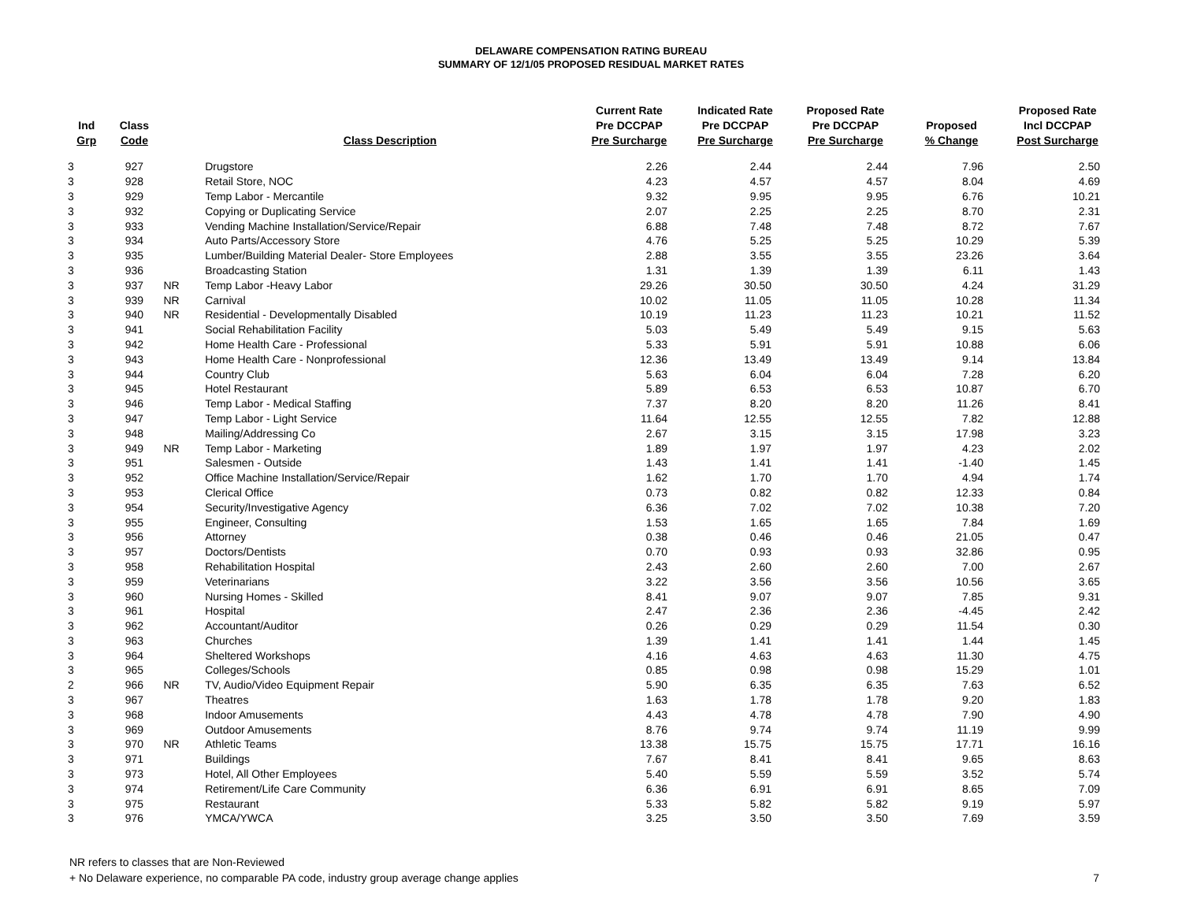DELAWARE COMPENSATION RATING BUREAU
SUMMARY OF 12/1/05 PROPOSED RESIDUAL MARKET RATES
| Ind Grp | Class Code | | Class Description | Current Rate Pre DCCPAP Pre Surcharge | Indicated Rate Pre DCCPAP Pre Surcharge | Proposed Rate Pre DCCPAP Pre Surcharge | Proposed % Change | Proposed Rate Incl DCCPAP Post Surcharge |
| --- | --- | --- | --- | --- | --- | --- | --- | --- |
| 3 | 927 | | Drugstore | 2.26 | 2.44 | 2.44 | 7.96 | 2.50 |
| 3 | 928 | | Retail Store, NOC | 4.23 | 4.57 | 4.57 | 8.04 | 4.69 |
| 3 | 929 | | Temp Labor - Mercantile | 9.32 | 9.95 | 9.95 | 6.76 | 10.21 |
| 3 | 932 | | Copying or Duplicating Service | 2.07 | 2.25 | 2.25 | 8.70 | 2.31 |
| 3 | 933 | | Vending Machine Installation/Service/Repair | 6.88 | 7.48 | 7.48 | 8.72 | 7.67 |
| 3 | 934 | | Auto Parts/Accessory Store | 4.76 | 5.25 | 5.25 | 10.29 | 5.39 |
| 3 | 935 | | Lumber/Building Material Dealer- Store Employees | 2.88 | 3.55 | 3.55 | 23.26 | 3.64 |
| 3 | 936 | | Broadcasting Station | 1.31 | 1.39 | 1.39 | 6.11 | 1.43 |
| 3 | 937 | NR | Temp Labor -Heavy Labor | 29.26 | 30.50 | 30.50 | 4.24 | 31.29 |
| 3 | 939 | NR | Carnival | 10.02 | 11.05 | 11.05 | 10.28 | 11.34 |
| 3 | 940 | NR | Residential - Developmentally Disabled | 10.19 | 11.23 | 11.23 | 10.21 | 11.52 |
| 3 | 941 | | Social Rehabilitation Facility | 5.03 | 5.49 | 5.49 | 9.15 | 5.63 |
| 3 | 942 | | Home Health Care - Professional | 5.33 | 5.91 | 5.91 | 10.88 | 6.06 |
| 3 | 943 | | Home Health Care - Nonprofessional | 12.36 | 13.49 | 13.49 | 9.14 | 13.84 |
| 3 | 944 | | Country Club | 5.63 | 6.04 | 6.04 | 7.28 | 6.20 |
| 3 | 945 | | Hotel Restaurant | 5.89 | 6.53 | 6.53 | 10.87 | 6.70 |
| 3 | 946 | | Temp Labor - Medical Staffing | 7.37 | 8.20 | 8.20 | 11.26 | 8.41 |
| 3 | 947 | | Temp Labor - Light Service | 11.64 | 12.55 | 12.55 | 7.82 | 12.88 |
| 3 | 948 | | Mailing/Addressing Co | 2.67 | 3.15 | 3.15 | 17.98 | 3.23 |
| 3 | 949 | NR | Temp Labor - Marketing | 1.89 | 1.97 | 1.97 | 4.23 | 2.02 |
| 3 | 951 | | Salesmen - Outside | 1.43 | 1.41 | 1.41 | -1.40 | 1.45 |
| 3 | 952 | | Office Machine Installation/Service/Repair | 1.62 | 1.70 | 1.70 | 4.94 | 1.74 |
| 3 | 953 | | Clerical Office | 0.73 | 0.82 | 0.82 | 12.33 | 0.84 |
| 3 | 954 | | Security/Investigative Agency | 6.36 | 7.02 | 7.02 | 10.38 | 7.20 |
| 3 | 955 | | Engineer, Consulting | 1.53 | 1.65 | 1.65 | 7.84 | 1.69 |
| 3 | 956 | | Attorney | 0.38 | 0.46 | 0.46 | 21.05 | 0.47 |
| 3 | 957 | | Doctors/Dentists | 0.70 | 0.93 | 0.93 | 32.86 | 0.95 |
| 3 | 958 | | Rehabilitation Hospital | 2.43 | 2.60 | 2.60 | 7.00 | 2.67 |
| 3 | 959 | | Veterinarians | 3.22 | 3.56 | 3.56 | 10.56 | 3.65 |
| 3 | 960 | | Nursing Homes - Skilled | 8.41 | 9.07 | 9.07 | 7.85 | 9.31 |
| 3 | 961 | | Hospital | 2.47 | 2.36 | 2.36 | -4.45 | 2.42 |
| 3 | 962 | | Accountant/Auditor | 0.26 | 0.29 | 0.29 | 11.54 | 0.30 |
| 3 | 963 | | Churches | 1.39 | 1.41 | 1.41 | 1.44 | 1.45 |
| 3 | 964 | | Sheltered Workshops | 4.16 | 4.63 | 4.63 | 11.30 | 4.75 |
| 3 | 965 | | Colleges/Schools | 0.85 | 0.98 | 0.98 | 15.29 | 1.01 |
| 2 | 966 | NR | TV, Audio/Video Equipment Repair | 5.90 | 6.35 | 6.35 | 7.63 | 6.52 |
| 3 | 967 | | Theatres | 1.63 | 1.78 | 1.78 | 9.20 | 1.83 |
| 3 | 968 | | Indoor Amusements | 4.43 | 4.78 | 4.78 | 7.90 | 4.90 |
| 3 | 969 | | Outdoor Amusements | 8.76 | 9.74 | 9.74 | 11.19 | 9.99 |
| 3 | 970 | NR | Athletic Teams | 13.38 | 15.75 | 15.75 | 17.71 | 16.16 |
| 3 | 971 | | Buildings | 7.67 | 8.41 | 8.41 | 9.65 | 8.63 |
| 3 | 973 | | Hotel, All Other Employees | 5.40 | 5.59 | 5.59 | 3.52 | 5.74 |
| 3 | 974 | | Retirement/Life Care Community | 6.36 | 6.91 | 6.91 | 8.65 | 7.09 |
| 3 | 975 | | Restaurant | 5.33 | 5.82 | 5.82 | 9.19 | 5.97 |
| 3 | 976 | | YMCA/YWCA | 3.25 | 3.50 | 3.50 | 7.69 | 3.59 |
NR refers to classes that are Non-Reviewed
+ No Delaware experience, no comparable PA code, industry group average change applies 7